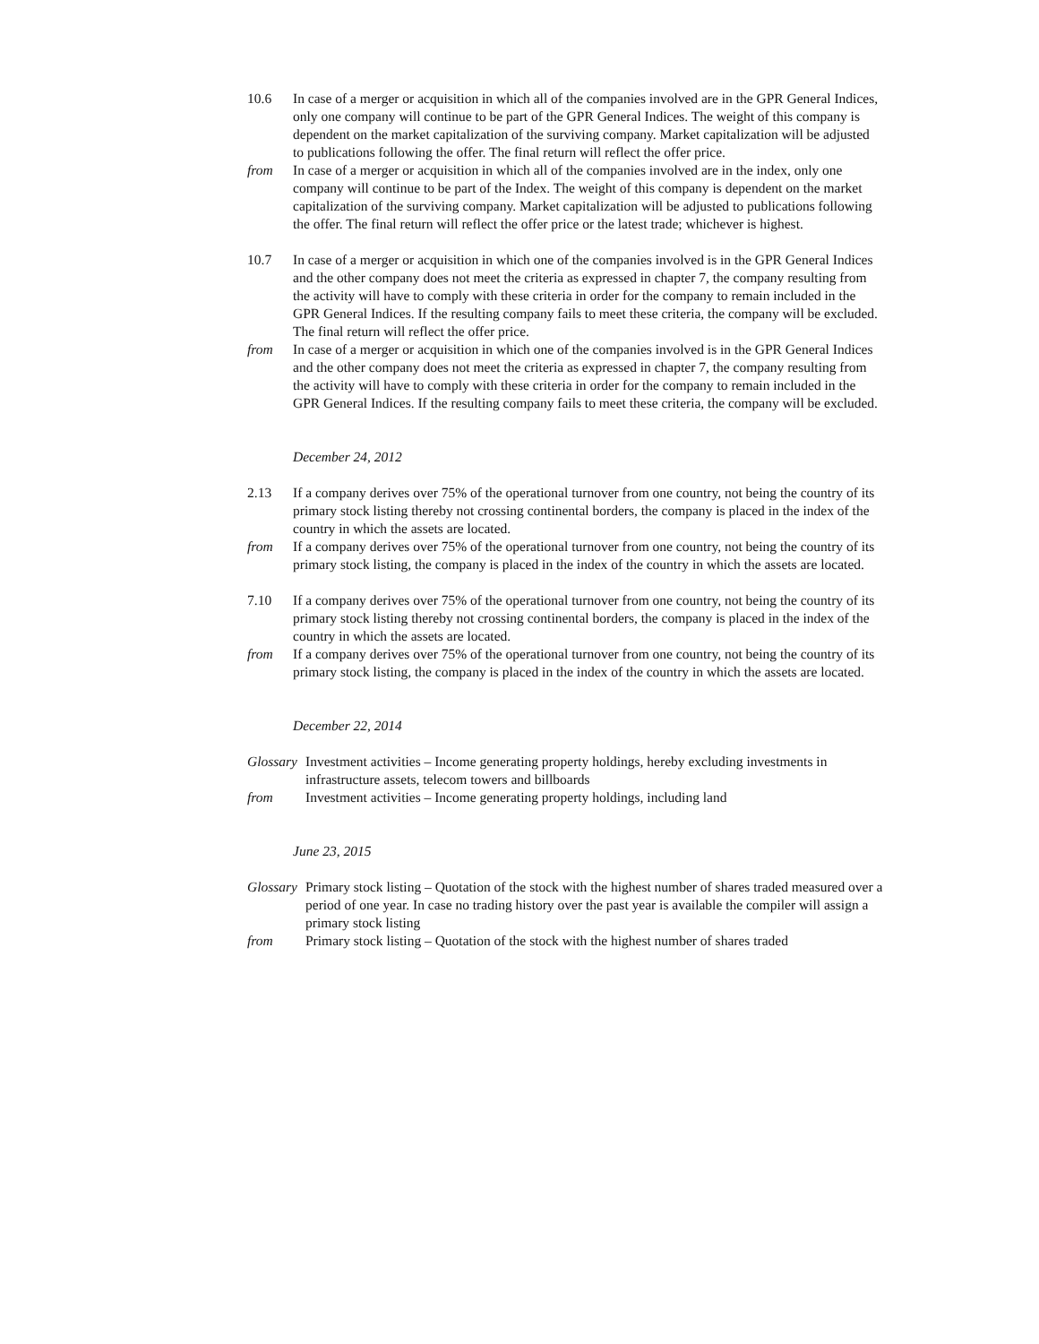10.6 In case of a merger or acquisition in which all of the companies involved are in the GPR General Indices, only one company will continue to be part of the GPR General Indices. The weight of this company is dependent on the market capitalization of the surviving company. Market capitalization will be adjusted to publications following the offer. The final return will reflect the offer price.
from In case of a merger or acquisition in which all of the companies involved are in the index, only one company will continue to be part of the Index. The weight of this company is dependent on the market capitalization of the surviving company. Market capitalization will be adjusted to publications following the offer. The final return will reflect the offer price or the latest trade; whichever is highest.
10.7 In case of a merger or acquisition in which one of the companies involved is in the GPR General Indices and the other company does not meet the criteria as expressed in chapter 7, the company resulting from the activity will have to comply with these criteria in order for the company to remain included in the GPR General Indices. If the resulting company fails to meet these criteria, the company will be excluded. The final return will reflect the offer price.
from In case of a merger or acquisition in which one of the companies involved is in the GPR General Indices and the other company does not meet the criteria as expressed in chapter 7, the company resulting from the activity will have to comply with these criteria in order for the company to remain included in the GPR General Indices. If the resulting company fails to meet these criteria, the company will be excluded.
December 24, 2012
2.13 If a company derives over 75% of the operational turnover from one country, not being the country of its primary stock listing thereby not crossing continental borders, the company is placed in the index of the country in which the assets are located.
from If a company derives over 75% of the operational turnover from one country, not being the country of its primary stock listing, the company is placed in the index of the country in which the assets are located.
7.10 If a company derives over 75% of the operational turnover from one country, not being the country of its primary stock listing thereby not crossing continental borders, the company is placed in the index of the country in which the assets are located.
from If a company derives over 75% of the operational turnover from one country, not being the country of its primary stock listing, the company is placed in the index of the country in which the assets are located.
December 22, 2014
Glossary
Investment activities – Income generating property holdings, hereby excluding investments in infrastructure assets, telecom towers and billboards
from Investment activities – Income generating property holdings, including land
June 23, 2015
Glossary
Primary stock listing – Quotation of the stock with the highest number of shares traded measured over a period of one year. In case no trading history over the past year is available the compiler will assign a primary stock listing
from Primary stock listing – Quotation of the stock with the highest number of shares traded